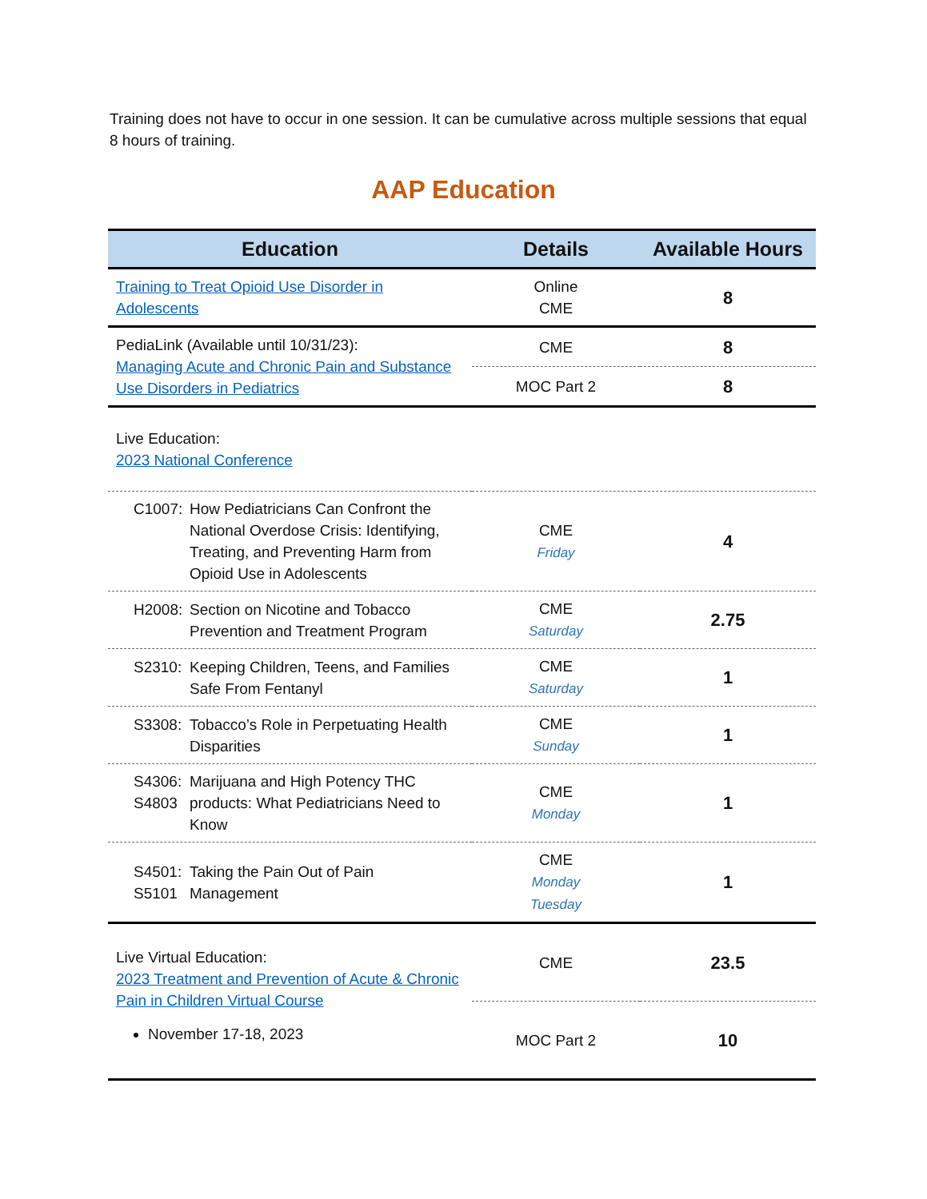Training does not have to occur in one session. It can be cumulative across multiple sessions that equal 8 hours of training.
AAP Education
| Education | Details | Available Hours |
| --- | --- | --- |
| Training to Treat Opioid Use Disorder in Adolescents | Online CME | 8 |
| PediaLink (Available until 10/31/23): Managing Acute and Chronic Pain and Substance Use Disorders in Pediatrics | CME | 8 |
| | MOC Part 2 | 8 |
| Live Education: 2023 National Conference | | |
| C1007: How Pediatricians Can Confront the National Overdose Crisis: Identifying, Treating, and Preventing Harm from Opioid Use in Adolescents | CME Friday | 4 |
| H2008: Section on Nicotine and Tobacco Prevention and Treatment Program | CME Saturday | 2.75 |
| S2310: Keeping Children, Teens, and Families Safe From Fentanyl | CME Saturday | 1 |
| S3308: Tobacco’s Role in Perpetuating Health Disparities | CME Sunday | 1 |
| S4306: S4803 Marijuana and High Potency THC products: What Pediatricians Need to Know | CME Monday | 1 |
| S4501: S5101 Taking the Pain Out of Pain Management | CME Monday Tuesday | 1 |
| Live Virtual Education: 2023 Treatment and Prevention of Acute & Chronic Pain in Children Virtual Course November 17-18, 2023 | CME | 23.5 |
| | MOC Part 2 | 10 |